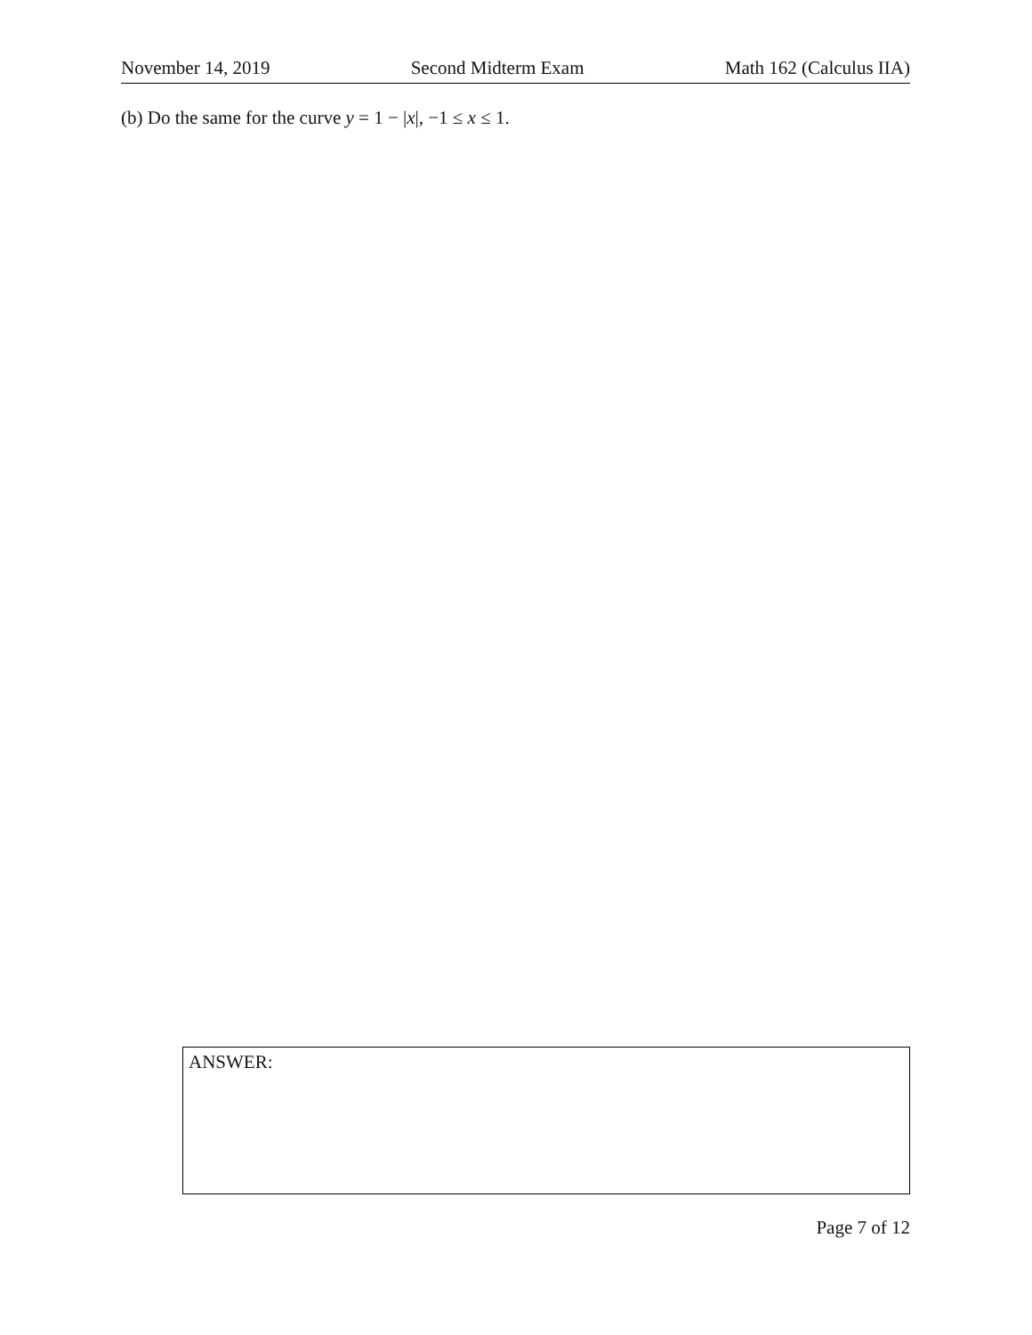November 14, 2019 Second Midterm Exam Math 162 (Calculus IIA)
(b) Do the same for the curve y = 1 − |x|, −1 ≤ x ≤ 1.
ANSWER:
Page 7 of 12